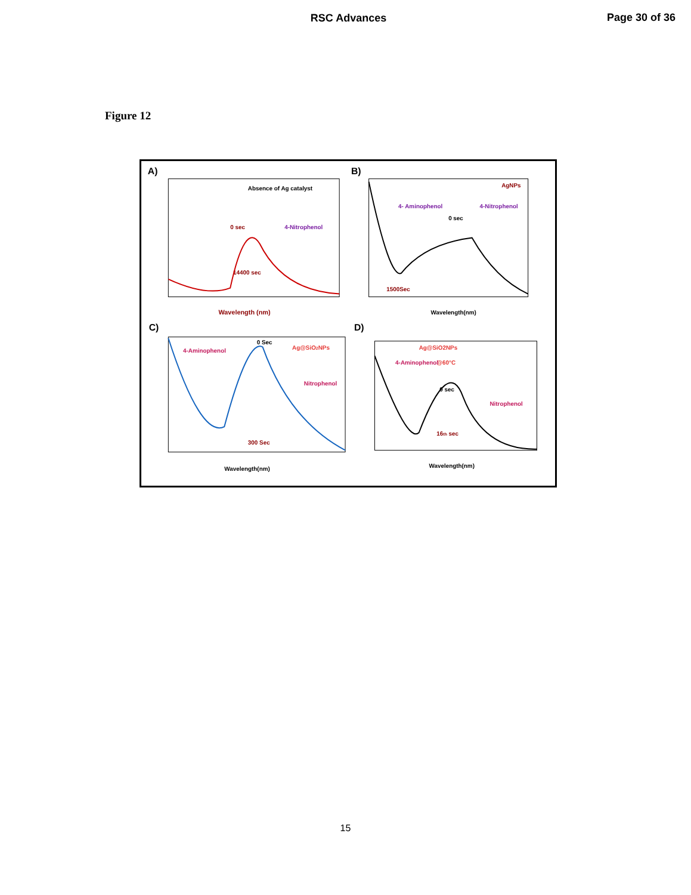RSC Advances
Page 30 of 36
Figure 12
A)
Absence of Ag catalyst
0 sec
4-Nitrophenol
14400 sec
Wavelength (nm)
B)
AgNPs
4- Aminophenol
4-Nitrophenol
0 sec
1500Sec
Wavelength(nm)
C)
4-Aminophenol
Ag@SiO2NPs
Nitrophenol
0 Sec
300 Sec
Wavelength(nm)
D)
Ag@SiO2NPs
@60°C
4-Aminophenol
Nitrophenol
0 sec
16th sec
Wavelength(nm)
15